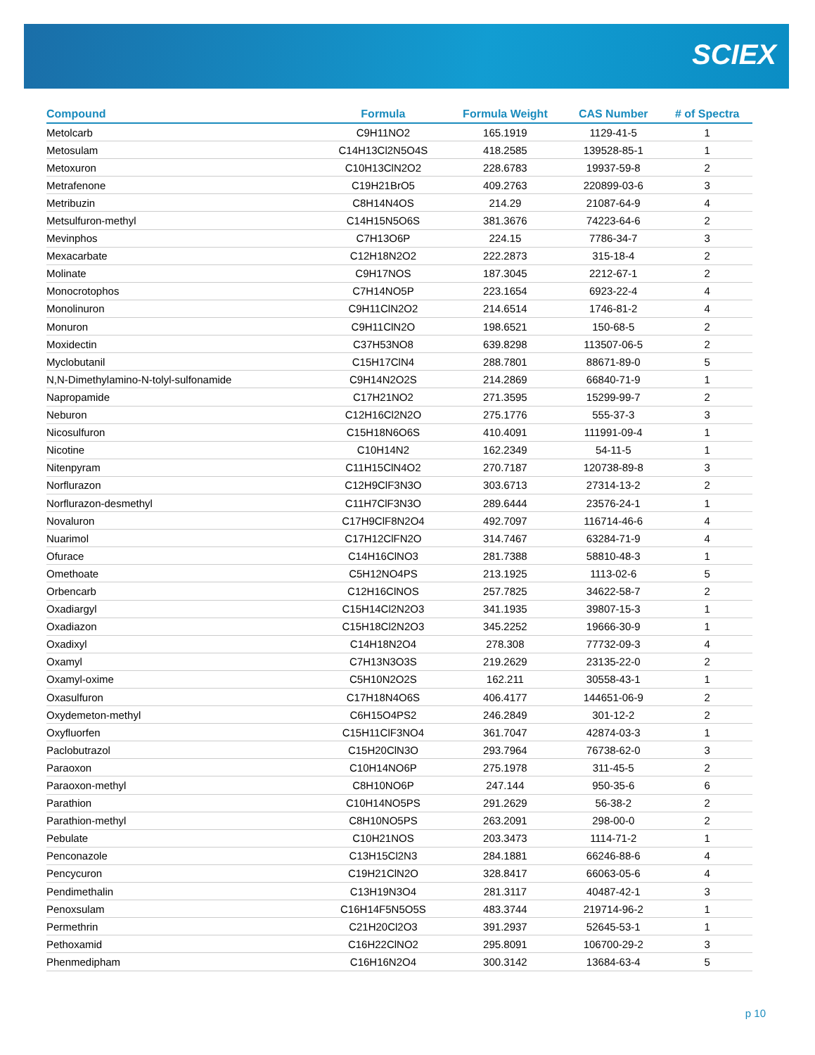SCIEX
| Compound | Formula | Formula Weight | CAS Number | # of Spectra |
| --- | --- | --- | --- | --- |
| Metolcarb | C9H11NO2 | 165.1919 | 1129-41-5 | 1 |
| Metosulam | C14H13Cl2N5O4S | 418.2585 | 139528-85-1 | 1 |
| Metoxuron | C10H13ClN2O2 | 228.6783 | 19937-59-8 | 2 |
| Metrafenone | C19H21BrO5 | 409.2763 | 220899-03-6 | 3 |
| Metribuzin | C8H14N4OS | 214.29 | 21087-64-9 | 4 |
| Metsulfuron-methyl | C14H15N5O6S | 381.3676 | 74223-64-6 | 2 |
| Mevinphos | C7H13O6P | 224.15 | 7786-34-7 | 3 |
| Mexacarbate | C12H18N2O2 | 222.2873 | 315-18-4 | 2 |
| Molinate | C9H17NOS | 187.3045 | 2212-67-1 | 2 |
| Monocrotophos | C7H14NO5P | 223.1654 | 6923-22-4 | 4 |
| Monolinuron | C9H11ClN2O2 | 214.6514 | 1746-81-2 | 4 |
| Monuron | C9H11ClN2O | 198.6521 | 150-68-5 | 2 |
| Moxidectin | C37H53NO8 | 639.8298 | 113507-06-5 | 2 |
| Myclobutanil | C15H17ClN4 | 288.7801 | 88671-89-0 | 5 |
| N,N-Dimethylamino-N-tolyl-sulfonamide | C9H14N2O2S | 214.2869 | 66840-71-9 | 1 |
| Napropamide | C17H21NO2 | 271.3595 | 15299-99-7 | 2 |
| Neburon | C12H16Cl2N2O | 275.1776 | 555-37-3 | 3 |
| Nicosulfuron | C15H18N6O6S | 410.4091 | 111991-09-4 | 1 |
| Nicotine | C10H14N2 | 162.2349 | 54-11-5 | 1 |
| Nitenpyram | C11H15ClN4O2 | 270.7187 | 120738-89-8 | 3 |
| Norflurazon | C12H9ClF3N3O | 303.6713 | 27314-13-2 | 2 |
| Norflurazon-desmethyl | C11H7ClF3N3O | 289.6444 | 23576-24-1 | 1 |
| Novaluron | C17H9ClF8N2O4 | 492.7097 | 116714-46-6 | 4 |
| Nuarimol | C17H12ClFN2O | 314.7467 | 63284-71-9 | 4 |
| Ofurace | C14H16ClNO3 | 281.7388 | 58810-48-3 | 1 |
| Omethoate | C5H12NO4PS | 213.1925 | 1113-02-6 | 5 |
| Orbencarb | C12H16ClNOS | 257.7825 | 34622-58-7 | 2 |
| Oxadiargyl | C15H14Cl2N2O3 | 341.1935 | 39807-15-3 | 1 |
| Oxadiazon | C15H18Cl2N2O3 | 345.2252 | 19666-30-9 | 1 |
| Oxadixyl | C14H18N2O4 | 278.308 | 77732-09-3 | 4 |
| Oxamyl | C7H13N3O3S | 219.2629 | 23135-22-0 | 2 |
| Oxamyl-oxime | C5H10N2O2S | 162.211 | 30558-43-1 | 1 |
| Oxasulfuron | C17H18N4O6S | 406.4177 | 144651-06-9 | 2 |
| Oxydemeton-methyl | C6H15O4PS2 | 246.2849 | 301-12-2 | 2 |
| Oxyfluorfen | C15H11ClF3NO4 | 361.7047 | 42874-03-3 | 1 |
| Paclobutrazol | C15H20ClN3O | 293.7964 | 76738-62-0 | 3 |
| Paraoxon | C10H14NO6P | 275.1978 | 311-45-5 | 2 |
| Paraoxon-methyl | C8H10NO6P | 247.144 | 950-35-6 | 6 |
| Parathion | C10H14NO5PS | 291.2629 | 56-38-2 | 2 |
| Parathion-methyl | C8H10NO5PS | 263.2091 | 298-00-0 | 2 |
| Pebulate | C10H21NOS | 203.3473 | 1114-71-2 | 1 |
| Penconazole | C13H15Cl2N3 | 284.1881 | 66246-88-6 | 4 |
| Pencycuron | C19H21ClN2O | 328.8417 | 66063-05-6 | 4 |
| Pendimethalin | C13H19N3O4 | 281.3117 | 40487-42-1 | 3 |
| Penoxsulam | C16H14F5N5O5S | 483.3744 | 219714-96-2 | 1 |
| Permethrin | C21H20Cl2O3 | 391.2937 | 52645-53-1 | 1 |
| Pethoxamid | C16H22ClNO2 | 295.8091 | 106700-29-2 | 3 |
| Phenmedipham | C16H16N2O4 | 300.3142 | 13684-63-4 | 5 |
p 10